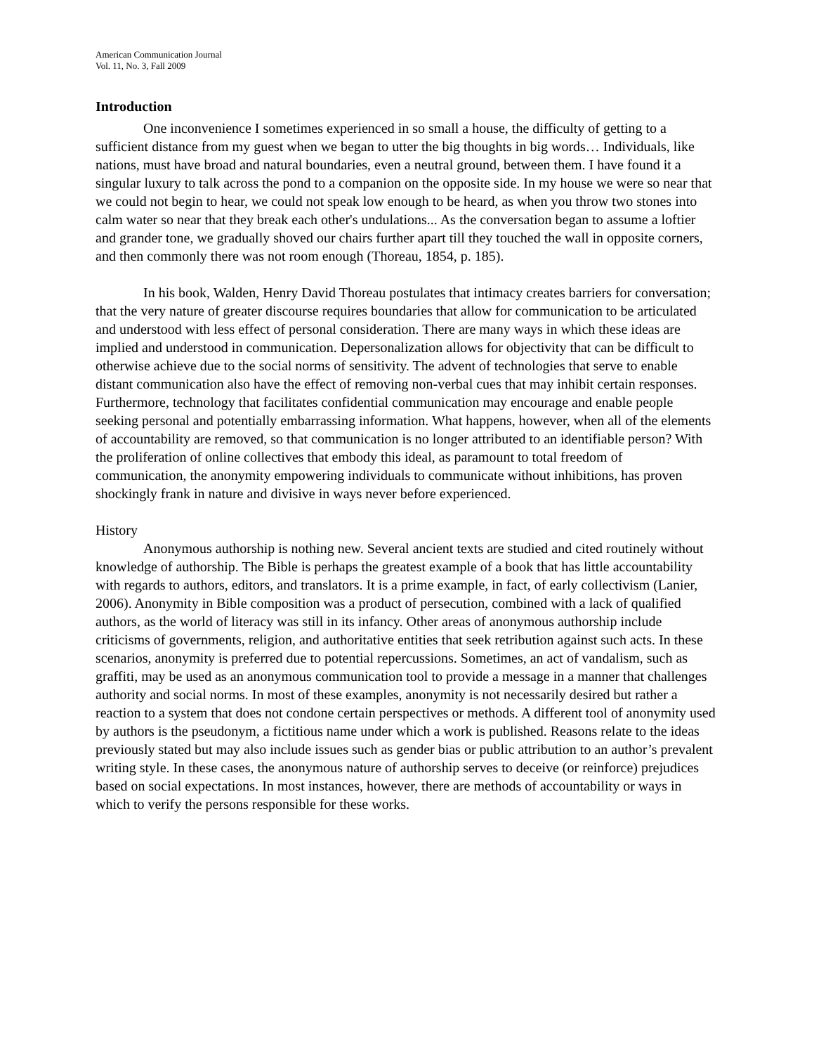American Communication Journal
Vol. 11, No. 3, Fall 2009
Introduction
One inconvenience I sometimes experienced in so small a house, the difficulty of getting to a sufficient distance from my guest when we began to utter the big thoughts in big words… Individuals, like nations, must have broad and natural boundaries, even a neutral ground, between them. I have found it a singular luxury to talk across the pond to a companion on the opposite side. In my house we were so near that we could not begin to hear, we could not speak low enough to be heard, as when you throw two stones into calm water so near that they break each other's undulations... As the conversation began to assume a loftier and grander tone, we gradually shoved our chairs further apart till they touched the wall in opposite corners, and then commonly there was not room enough (Thoreau, 1854, p. 185).
In his book, Walden, Henry David Thoreau postulates that intimacy creates barriers for conversation; that the very nature of greater discourse requires boundaries that allow for communication to be articulated and understood with less effect of personal consideration. There are many ways in which these ideas are implied and understood in communication. Depersonalization allows for objectivity that can be difficult to otherwise achieve due to the social norms of sensitivity. The advent of technologies that serve to enable distant communication also have the effect of removing non-verbal cues that may inhibit certain responses. Furthermore, technology that facilitates confidential communication may encourage and enable people seeking personal and potentially embarrassing information. What happens, however, when all of the elements of accountability are removed, so that communication is no longer attributed to an identifiable person? With the proliferation of online collectives that embody this ideal, as paramount to total freedom of communication, the anonymity empowering individuals to communicate without inhibitions, has proven shockingly frank in nature and divisive in ways never before experienced.
History
Anonymous authorship is nothing new. Several ancient texts are studied and cited routinely without knowledge of authorship. The Bible is perhaps the greatest example of a book that has little accountability with regards to authors, editors, and translators. It is a prime example, in fact, of early collectivism (Lanier, 2006). Anonymity in Bible composition was a product of persecution, combined with a lack of qualified authors, as the world of literacy was still in its infancy. Other areas of anonymous authorship include criticisms of governments, religion, and authoritative entities that seek retribution against such acts. In these scenarios, anonymity is preferred due to potential repercussions. Sometimes, an act of vandalism, such as graffiti, may be used as an anonymous communication tool to provide a message in a manner that challenges authority and social norms. In most of these examples, anonymity is not necessarily desired but rather a reaction to a system that does not condone certain perspectives or methods. A different tool of anonymity used by authors is the pseudonym, a fictitious name under which a work is published. Reasons relate to the ideas previously stated but may also include issues such as gender bias or public attribution to an author’s prevalent writing style. In these cases, the anonymous nature of authorship serves to deceive (or reinforce) prejudices based on social expectations. In most instances, however, there are methods of accountability or ways in which to verify the persons responsible for these works.